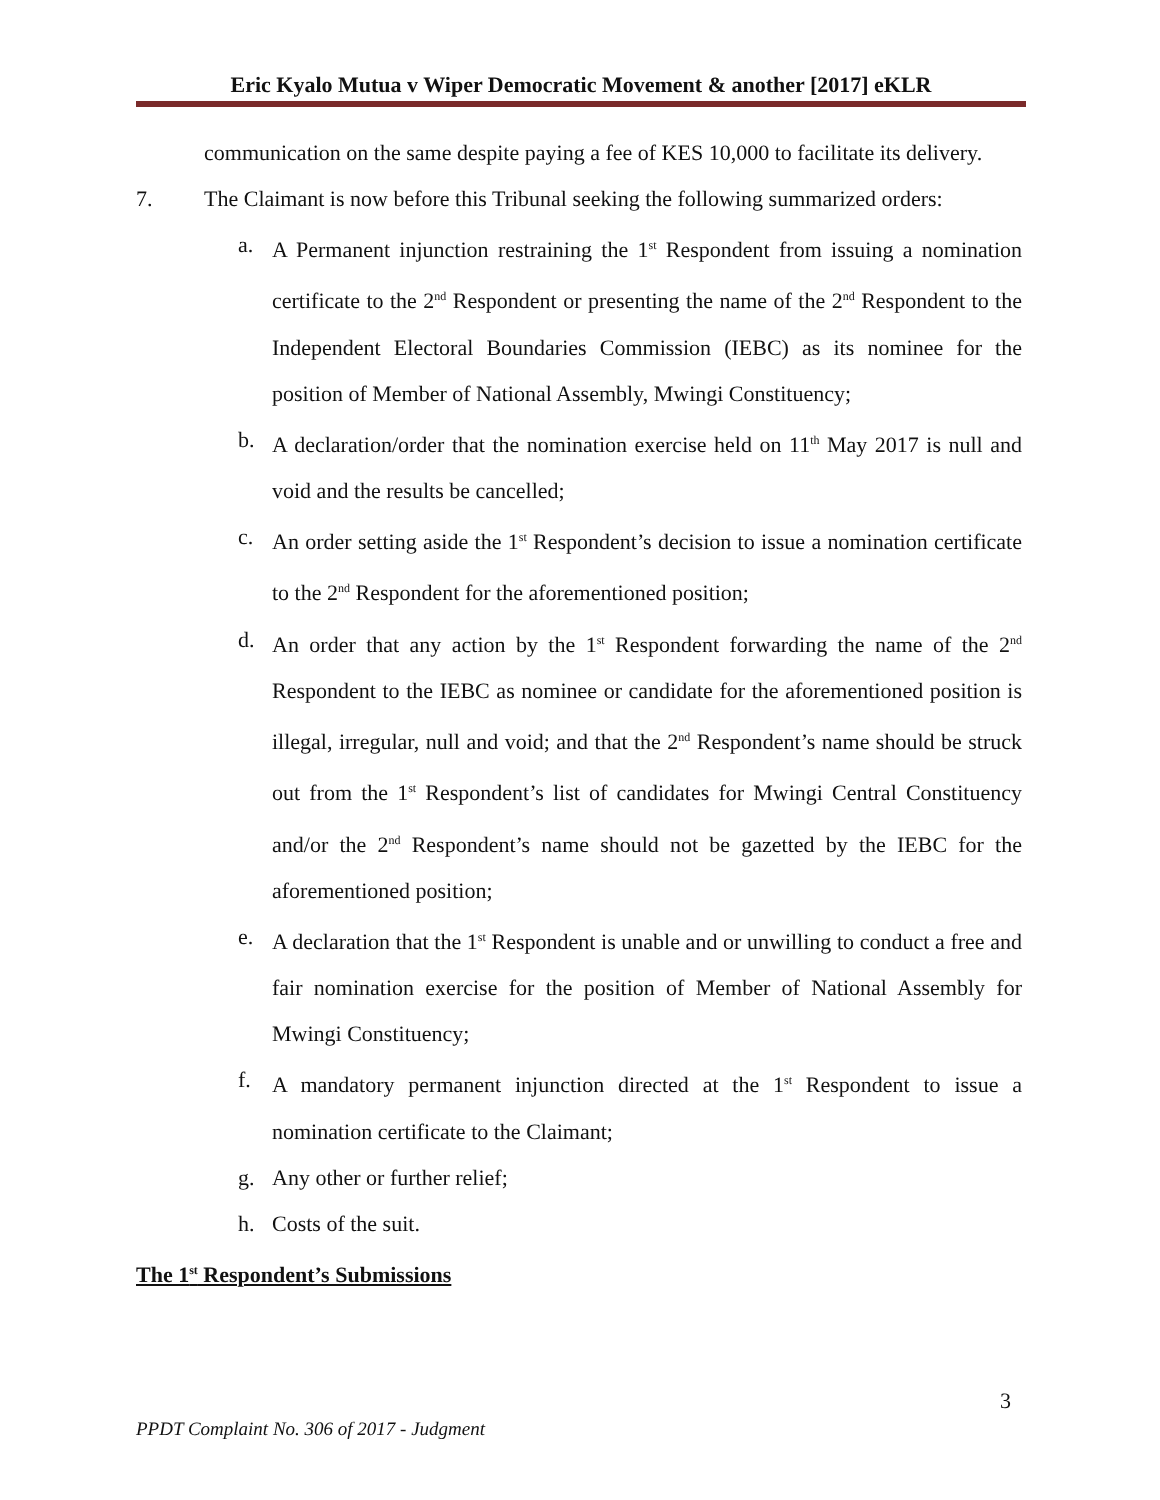Eric Kyalo Mutua v Wiper Democratic Movement & another [2017] eKLR
communication on the same despite paying a fee of KES 10,000 to facilitate its delivery.
7. The Claimant is now before this Tribunal seeking the following summarized orders:
a. A Permanent injunction restraining the 1<sup>st</sup> Respondent from issuing a nomination certificate to the 2<sup>nd</sup> Respondent or presenting the name of the 2<sup>nd</sup> Respondent to the Independent Electoral Boundaries Commission (IEBC) as its nominee for the position of Member of National Assembly, Mwingi Constituency;
b. A declaration/order that the nomination exercise held on 11<sup>th</sup> May 2017 is null and void and the results be cancelled;
c. An order setting aside the 1<sup>st</sup> Respondent’s decision to issue a nomination certificate to the 2<sup>nd</sup> Respondent for the aforementioned position;
d. An order that any action by the 1<sup>st</sup> Respondent forwarding the name of the 2<sup>nd</sup> Respondent to the IEBC as nominee or candidate for the aforementioned position is illegal, irregular, null and void; and that the 2<sup>nd</sup> Respondent’s name should be struck out from the 1<sup>st</sup> Respondent’s list of candidates for Mwingi Central Constituency and/or the 2<sup>nd</sup> Respondent’s name should not be gazetted by the IEBC for the aforementioned position;
e. A declaration that the 1<sup>st</sup> Respondent is unable and or unwilling to conduct a free and fair nomination exercise for the position of Member of National Assembly for Mwingi Constituency;
f. A mandatory permanent injunction directed at the 1<sup>st</sup> Respondent to issue a nomination certificate to the Claimant;
g. Any other or further relief;
h. Costs of the suit.
The 1<sup>st</sup> Respondent’s Submissions
3
PPDT Complaint No. 306 of 2017 - Judgment